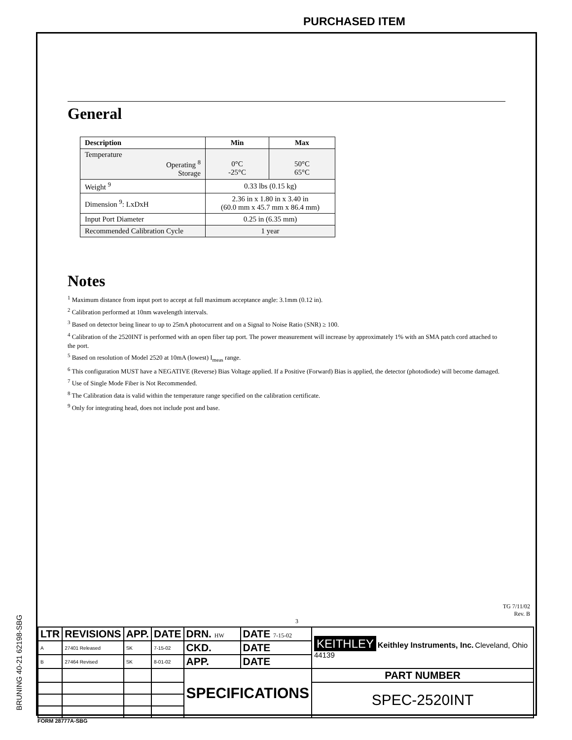PURCHASED ITEM
BRUNING 40-21 62198-SBG
General
| Description | Min | Max |
| --- | --- | --- |
| Temperature Operating <sup>8</sup> Storage | 0°C -25°C | 50°C 65°C |
| Weight <sup>9</sup> | 0.33 lbs (0.15 kg) | |
| Dimension <sup>9</sup>: LxDxH | 2.36 in x 1.80 in x 3.40 in (60.0 mm x 45.7 mm x 86.4 mm) | |
| Input Port Diameter | 0.25 in (6.35 mm) | |
| Recommended Calibration Cycle | 1 year | |
Notes
<sup>1</sup> Maximum distance from input port to accept at full maximum acceptance angle: 3.1mm (0.12 in).
<sup>2</sup> Calibration performed at 10nm wavelength intervals.
<sup>3</sup> Based on detector being linear to up to 25mA photocurrent and on a Signal to Noise Ratio (SNR) ≥ 100.
<sup>4</sup> Calibration of the 2520INT is performed with an open fiber tap port. The power measurement will increase by approximately 1% with an SMA patch cord attached to the port.
<sup>5</sup> Based on resolution of Model 2520 at 10mA (lowest) I<sub>meas</sub> range.
<sup>6</sup> This configuration MUST have a NEGATIVE (Reverse) Bias Voltage applied. If a Positive (Forward) Bias is applied, the detector (photodiode) will become damaged.
<sup>7</sup> Use of Single Mode Fiber is Not Recommended.
<sup>8</sup> The Calibration data is valid within the temperature range specified on the calibration certificate.
<sup>9</sup> Only for integrating head, does not include post and base.
TG 7/11/02
Rev. B
3
| LTR | REVISIONS | APP. | DATE | DRN. HW | DATE 7-15-02 | KEITHLEY Keithley Instruments, Inc. Cleveland, Ohio 44139 | |
| A | 27401 Released | SK | 7-15-02 | CKD. | DATE | | |
| B | 27464 Revised | SK | 8-01-02 | APP. | DATE | | |
| | | | | SPECIFICATIONS | | | PART NUMBER |
| | | | | | | | SPEC-2520INT |
FORM 28777A-SBG